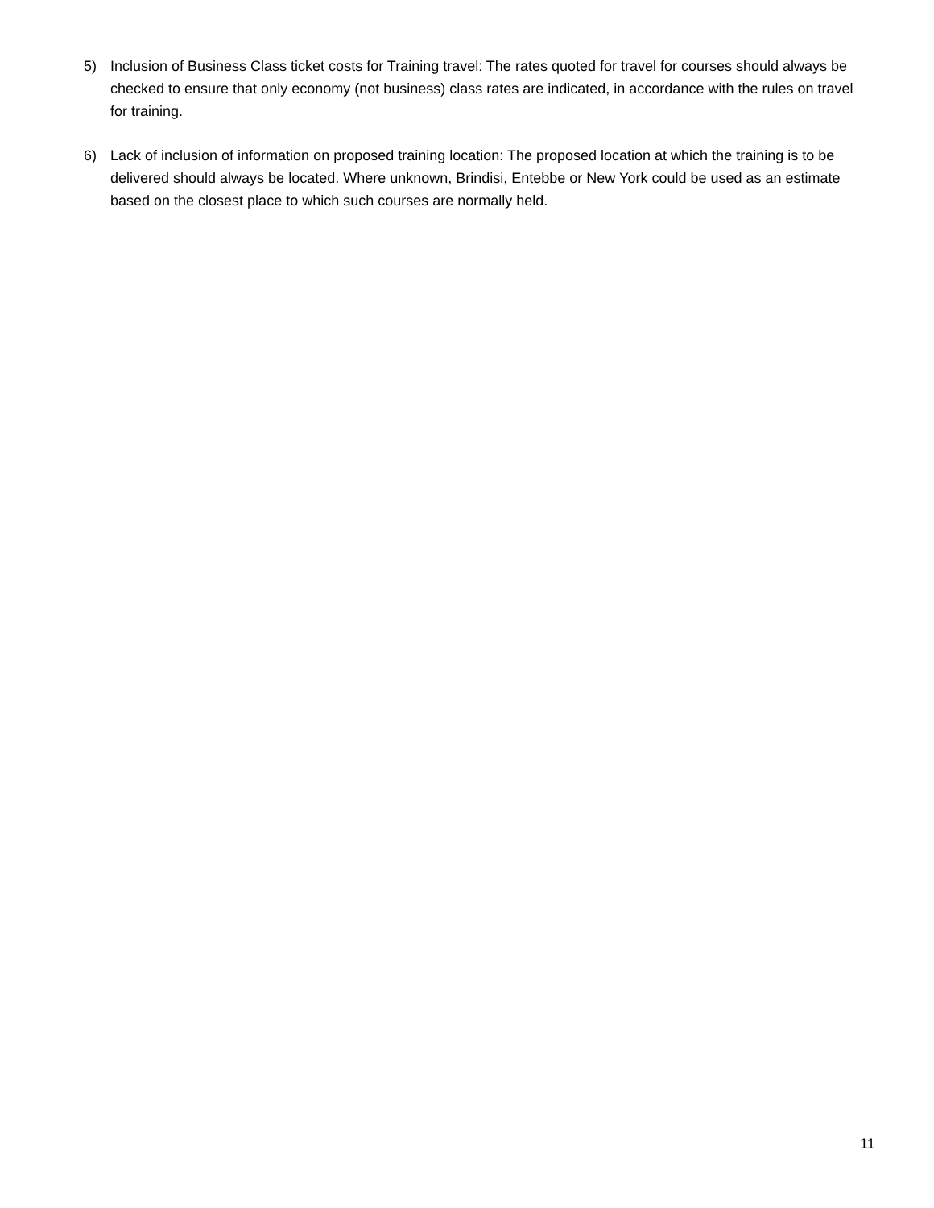5) Inclusion of Business Class ticket costs for Training travel: The rates quoted for travel for courses should always be checked to ensure that only economy (not business) class rates are indicated, in accordance with the rules on travel for training.
6) Lack of inclusion of information on proposed training location: The proposed location at which the training is to be delivered should always be located. Where unknown, Brindisi, Entebbe or New York could be used as an estimate based on the closest place to which such courses are normally held.
11